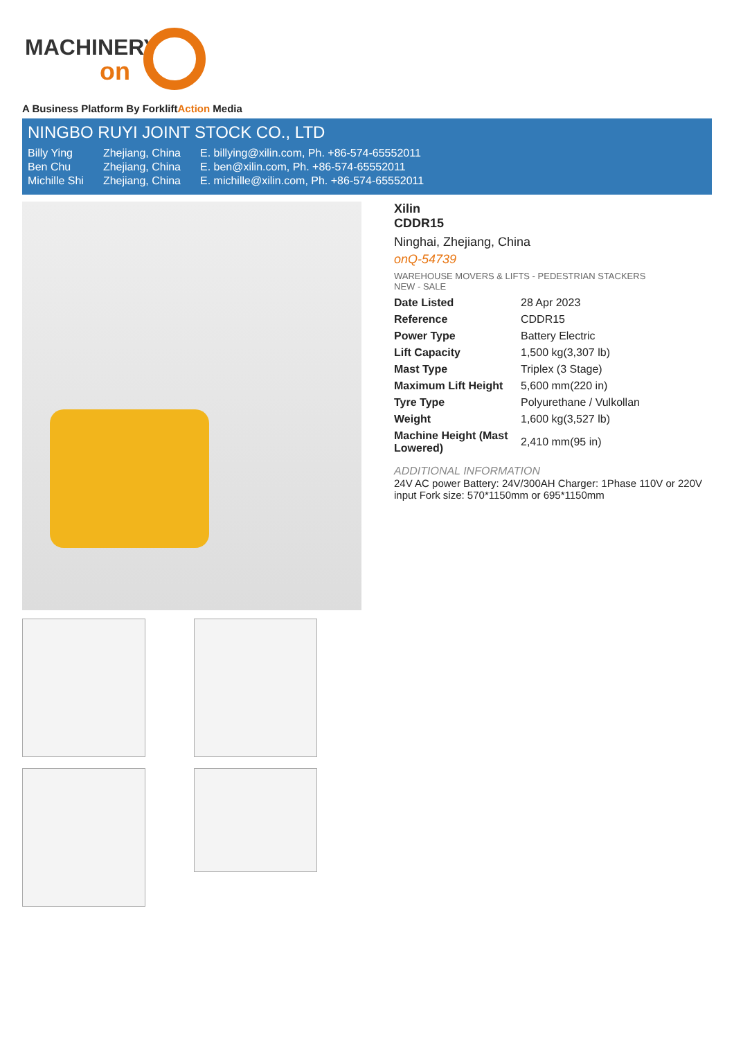MACHINERY
on
A Business Platform By ForkliftAction Media
NINGBO RUYI JOINT STOCK CO., LTD
| Billy Ying | Zhejiang, China | E. billying@xilin.com, Ph. +86-574-65552011 |
| Ben Chu | Zhejiang, China | E. ben@xilin.com, Ph. +86-574-65552011 |
| Michille Shi | Zhejiang, China | E. michille@xilin.com, Ph. +86-574-65552011 |
Xilin
CDDR15
Ninghai, Zhejiang, China
onQ-54739
WAREHOUSE MOVERS & LIFTS - PEDESTRIAN STACKERS
NEW - SALE
| Date Listed | 28 Apr 2023 |
| Reference | CDDR15 |
| Power Type | Battery Electric |
| Lift Capacity | 1,500 kg(3,307 lb) |
| Mast Type | Triplex (3 Stage) |
| Maximum Lift Height | 5,600 mm(220 in) |
| Tyre Type | Polyurethane / Vulkollan |
| Weight | 1,600 kg(3,527 lb) |
| Machine Height (Mast Lowered) | 2,410 mm(95 in) |
ADDITIONAL INFORMATION
24V AC power Battery: 24V/300AH Charger: 1Phase 110V or 220V input Fork size: 570*1150mm or 695*1150mm